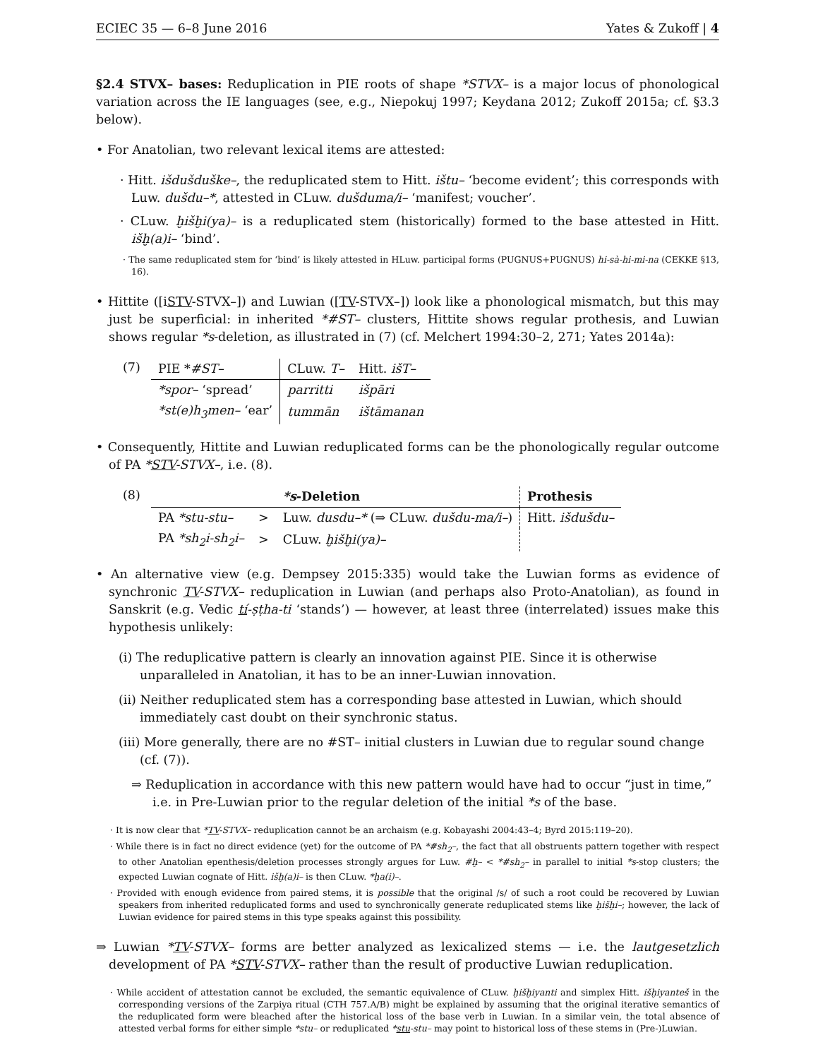ECIEC 35 — 6–8 June 2016 Yates & Zukoff | 4
§2.4 STVX– bases: Reduplication in PIE roots of shape *STVX– is a major locus of phonological variation across the IE languages (see, e.g., Niepokuj 1997; Keydana 2012; Zukoff 2015a; cf. §3.3 below).
• For Anatolian, two relevant lexical items are attested:
· Hitt. išdušduške–, the reduplicated stem to Hitt. ištu– ‘become evident’; this corresponds with Luw. dušdu–*, attested in CLuw. dušduma/i– ‘manifest; voucher’.
· CLuw. ḫišḫi(ya)– is a reduplicated stem (historically) formed to the base attested in Hitt. išḫ(a)i– ‘bind’.
· The same reduplicated stem for ‘bind’ is likely attested in HLuw. participal forms (PUGNUS+PUGNUS) hi-sà-hi-mi-na (CEKKE §13, 16).
• Hittite ([iSTV-STVX–]) and Luwian ([TV-STVX–]) look like a phonological mismatch, but this may just be superficial: in inherited *#ST– clusters, Hittite shows regular prothesis, and Luwian shows regular *s-deletion, as illustrated in (7) (cf. Melchert 1994:30–2, 271; Yates 2014a):
(7)
| PIE * #ST– | CLuw. T– | Hitt. išT– |
| *spor– ‘spread’ | parritti | išpāri |
| *st(e)h<sub>3</sub>men– ‘ear’ | tummān | ištāmanan |
• Consequently, Hittite and Luwian reduplicated forms can be the phonologically regular outcome of PA *STV-STVX–, i.e. (8).
(8)
| | | *s -Deletion | Prothesis |
| --- | --- | --- | --- |
| PA *stu-stu– | > | Luw. dusdu–* (⇒ CLuw. dušdu-ma/i– ) | Hitt. išdušdu– |
| PA *sh<sub>2</sub>i-sh<sub>2</sub>i– | > | CLuw. ḫišḫi(ya)– | |
• An alternative view (e.g. Dempsey 2015:335) would take the Luwian forms as evidence of synchronic TV-STVX– reduplication in Luwian (and perhaps also Proto-Anatolian), as found in Sanskrit (e.g. Vedic tí-ṣṭha-ti ‘stands’) — however, at least three (interrelated) issues make this hypothesis unlikely:
(i) The reduplicative pattern is clearly an innovation against PIE. Since it is otherwise unparalleled in Anatolian, it has to be an inner-Luwian innovation.
(ii) Neither reduplicated stem has a corresponding base attested in Luwian, which should immediately cast doubt on their synchronic status.
(iii) More generally, there are no #ST– initial clusters in Luwian due to regular sound change (cf. (7)).
⇒ Reduplication in accordance with this new pattern would have had to occur “just in time,” i.e. in Pre-Luwian prior to the regular deletion of the initial *s of the base.
· It is now clear that *TV-STVX– reduplication cannot be an archaism (e.g. Kobayashi 2004:43–4; Byrd 2015:119–20).
· While there is in fact no direct evidence (yet) for the outcome of PA *#sh<sub>2</sub>–, the fact that all obstruents pattern together with respect to other Anatolian epenthesis/deletion processes strongly argues for Luw. #ḫ– < *#sh<sub>2</sub>– in parallel to initial *s-stop clusters; the expected Luwian cognate of Hitt. išḫ(a)i– is then CLuw. *ḫa(i)–.
· Provided with enough evidence from paired stems, it is possible that the original /s/ of such a root could be recovered by Luwian speakers from inherited reduplicated forms and used to synchronically generate reduplicated stems like ḫišḫi–; however, the lack of Luwian evidence for paired stems in this type speaks against this possibility.
⇒ Luwian *TV-STVX– forms are better analyzed as lexicalized stems — i.e. the lautgesetzlich development of PA *STV-STVX– rather than the result of productive Luwian reduplication.
· While accident of attestation cannot be excluded, the semantic equivalence of CLuw. ḫišḫiyanti and simplex Hitt. išḫiyanteš in the corresponding versions of the Zarpiya ritual (CTH 757.A/B) might be explained by assuming that the original iterative semantics of the reduplicated form were bleached after the historical loss of the base verb in Luwian. In a similar vein, the total absence of attested verbal forms for either simple *stu– or reduplicated *stu-stu– may point to historical loss of these stems in (Pre-)Luwian.